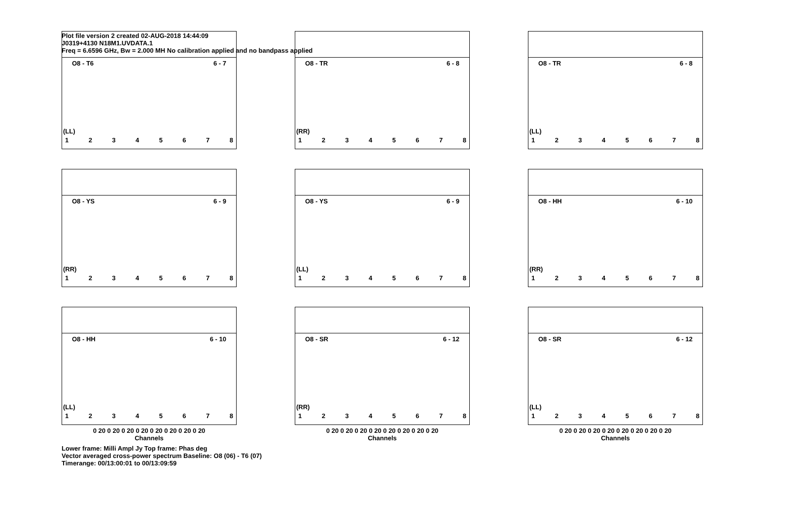Plot file version 2 created 02-AUG-2018 14:44:09
J0319+4130 N18M1.UVDATA.1
Freq = 6.6596 GHz, Bw = 2.000 MH No calibration applied and no bandpass applied
O8 - T6 6 - 7
(LL)
1 2 3 4 5 6 7 8
O8 - TR 6 - 8
(RR)
1 2 3 4 5 6 7 8
O8 - TR 6 - 8
(LL)
1 2 3 4 5 6 7 8
O8 - YS 6 - 9
(RR)
1 2 3 4 5 6 7 8
O8 - YS 6 - 9
(LL)
1 2 3 4 5 6 7 8
O8 - HH 6 - 10
(RR)
1 2 3 4 5 6 7 8
O8 - HH 6 - 10
(LL)
1 2 3 4 5 6 7 8
0 20 0 20 0 20 0 20 0 20 0 20 0 20 0 20
Channels
O8 - SR 6 - 12
(RR)
1 2 3 4 5 6 7 8
0 20 0 20 0 20 0 20 0 20 0 20 0 20 0 20
Channels
O8 - SR 6 - 12
(LL)
1 2 3 4 5 6 7 8
0 20 0 20 0 20 0 20 0 20 0 20 0 20 0 20
Channels
Lower frame: Milli Ampl Jy Top frame: Phas deg
Vector averaged cross-power spectrum Baseline: O8 (06) - T6 (07)
Timerange: 00/13:00:01 to 00/13:09:59